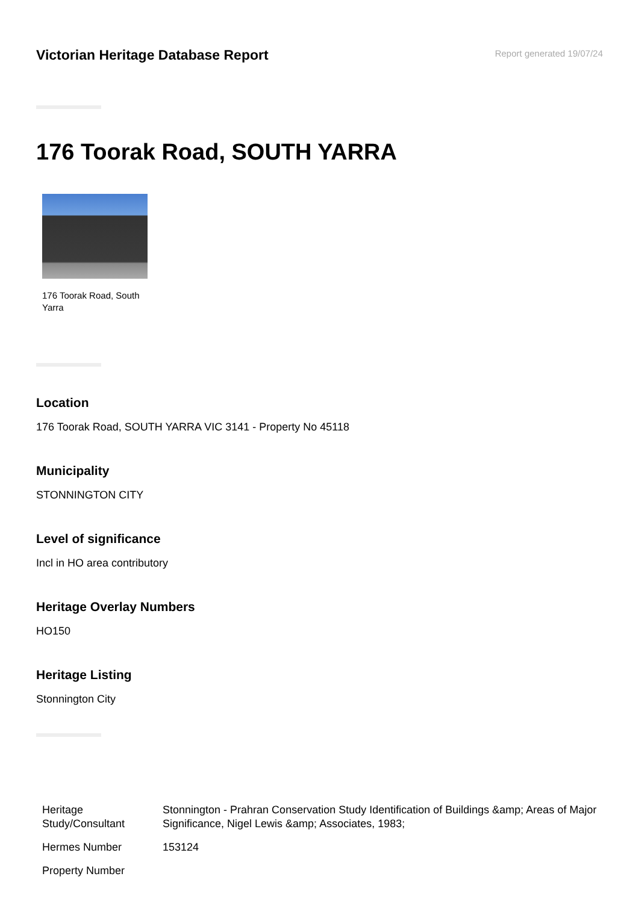Victorian Heritage Database Report
Report generated 19/07/24
176 Toorak Road, SOUTH YARRA
176 Toorak Road, South Yarra
Location
176 Toorak Road, SOUTH YARRA VIC 3141 - Property No 45118
Municipality
STONNINGTON CITY
Level of significance
Incl in HO area contributory
Heritage Overlay Numbers
HO150
Heritage Listing
Stonnington City
| Heritage Study/Consultant | Stonnington - Prahran Conservation Study Identification of Buildings &amp; Areas of Major Significance, Nigel Lewis &amp; Associates, 1983; |
| Hermes Number | 153124 |
| Property Number | |